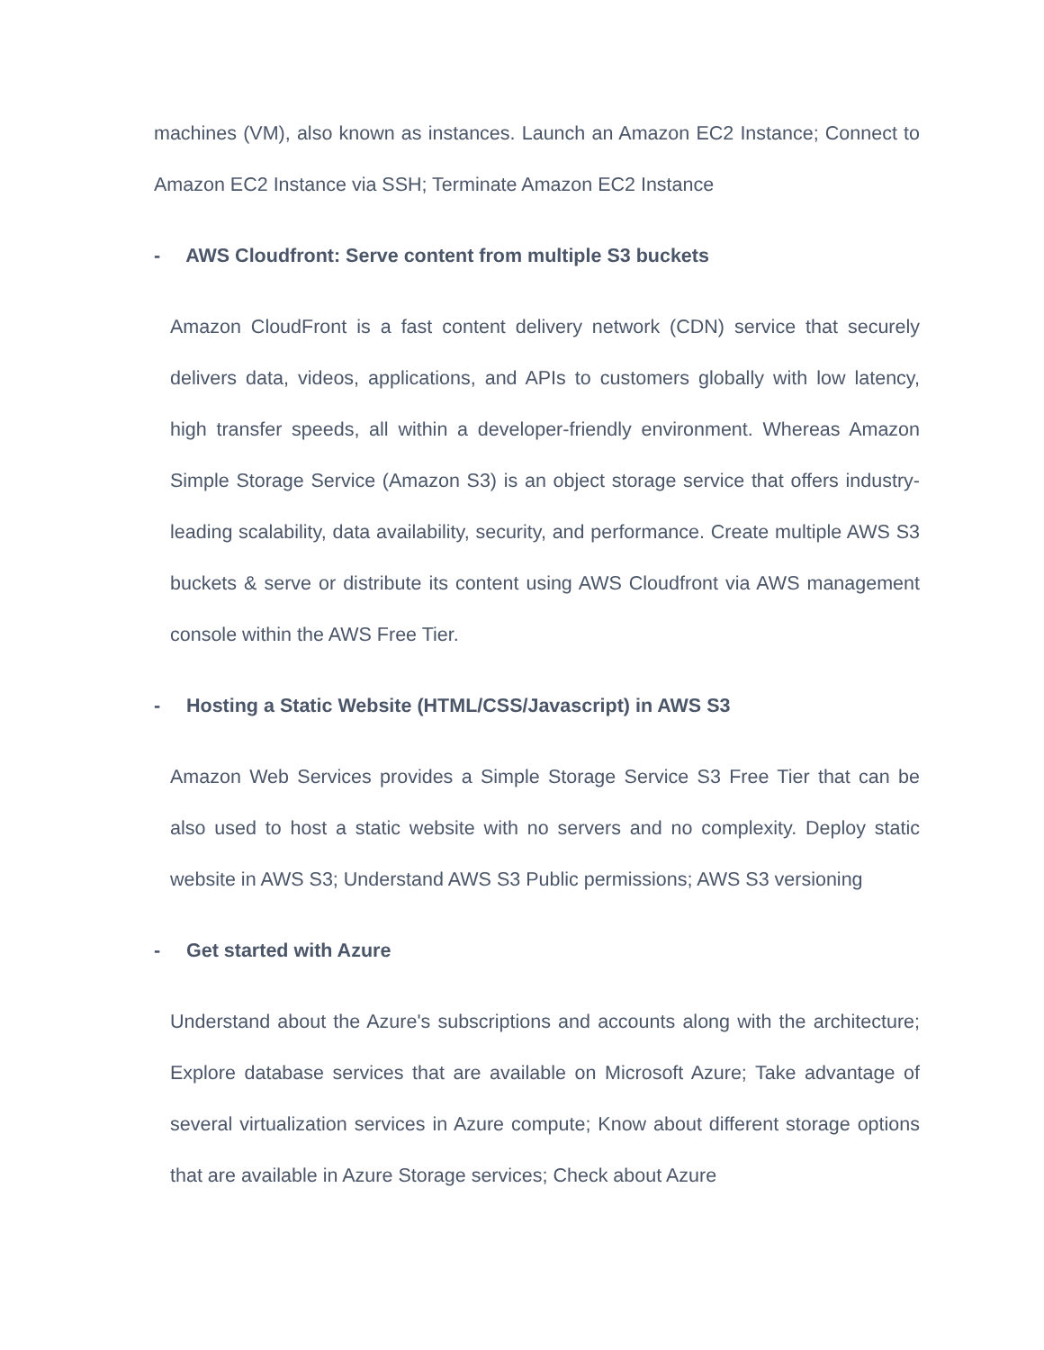machines (VM), also known as instances. Launch an Amazon EC2 Instance; Connect to Amazon EC2 Instance via SSH; Terminate Amazon EC2 Instance
- AWS Cloudfront: Serve content from multiple S3 buckets
Amazon CloudFront is a fast content delivery network (CDN) service that securely delivers data, videos, applications, and APIs to customers globally with low latency, high transfer speeds, all within a developer-friendly environment. Whereas Amazon Simple Storage Service (Amazon S3) is an object storage service that offers industry-leading scalability, data availability, security, and performance. Create multiple AWS S3 buckets & serve or distribute its content using AWS Cloudfront via AWS management console within the AWS Free Tier.
- Hosting a Static Website (HTML/CSS/Javascript) in AWS S3
Amazon Web Services provides a Simple Storage Service S3 Free Tier that can be also used to host a static website with no servers and no complexity. Deploy static website in AWS S3; Understand AWS S3 Public permissions; AWS S3 versioning
- Get started with Azure
Understand about the Azure's subscriptions and accounts along with the architecture; Explore database services that are available on Microsoft Azure; Take advantage of several virtualization services in Azure compute; Know about different storage options that are available in Azure Storage services; Check about Azure